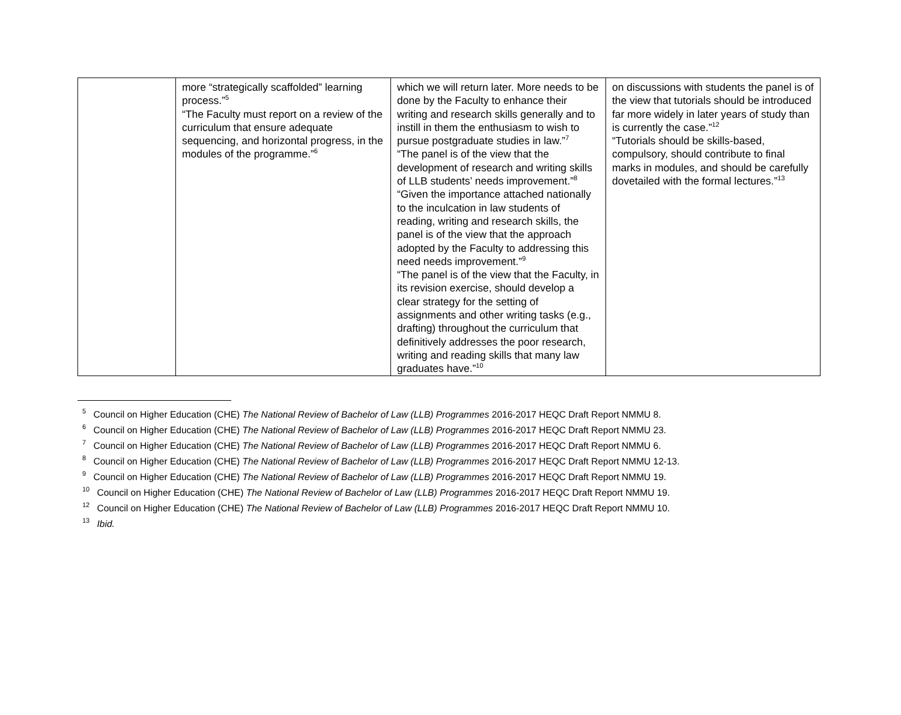| | more “strategically scaffolded” learning process.”<sup>5</sup> “The Faculty must report on a review of the curriculum that ensure adequate sequencing, and horizontal progress, in the modules of the programme.”<sup>6</sup> | which we will return later. More needs to be done by the Faculty to enhance their writing and research skills generally and to instill in them the enthusiasm to wish to pursue postgraduate studies in law.”<sup>7</sup> “The panel is of the view that the development of research and writing skills of LLB students’ needs improvement.”<sup>8</sup> “Given the importance attached nationally to the inculcation in law students of reading, writing and research skills, the panel is of the view that the approach adopted by the Faculty to addressing this need needs improvement.”<sup>9</sup> “The panel is of the view that the Faculty, in its revision exercise, should develop a clear strategy for the setting of assignments and other writing tasks (e.g., drafting) throughout the curriculum that definitively addresses the poor research, writing and reading skills that many law graduates have.”<sup>10</sup> | on discussions with students the panel is of the view that tutorials should be introduced far more widely in later years of study than is currently the case.”<sup>12</sup> “Tutorials should be skills-based, compulsory, should contribute to final marks in modules, and should be carefully dovetailed with the formal lectures.”<sup>13</sup> |
<sup>5</sup> Council on Higher Education (CHE) The National Review of Bachelor of Law (LLB) Programmes 2016-2017 HEQC Draft Report NMMU 8.
<sup>6</sup> Council on Higher Education (CHE) The National Review of Bachelor of Law (LLB) Programmes 2016-2017 HEQC Draft Report NMMU 23.
<sup>7</sup> Council on Higher Education (CHE) The National Review of Bachelor of Law (LLB) Programmes 2016-2017 HEQC Draft Report NMMU 6.
<sup>8</sup> Council on Higher Education (CHE) The National Review of Bachelor of Law (LLB) Programmes 2016-2017 HEQC Draft Report NMMU 12-13.
<sup>9</sup> Council on Higher Education (CHE) The National Review of Bachelor of Law (LLB) Programmes 2016-2017 HEQC Draft Report NMMU 19.
<sup>10</sup> Council on Higher Education (CHE) The National Review of Bachelor of Law (LLB) Programmes 2016-2017 HEQC Draft Report NMMU 19.
<sup>12</sup> Council on Higher Education (CHE) The National Review of Bachelor of Law (LLB) Programmes 2016-2017 HEQC Draft Report NMMU 10.
<sup>13</sup> Ibid.